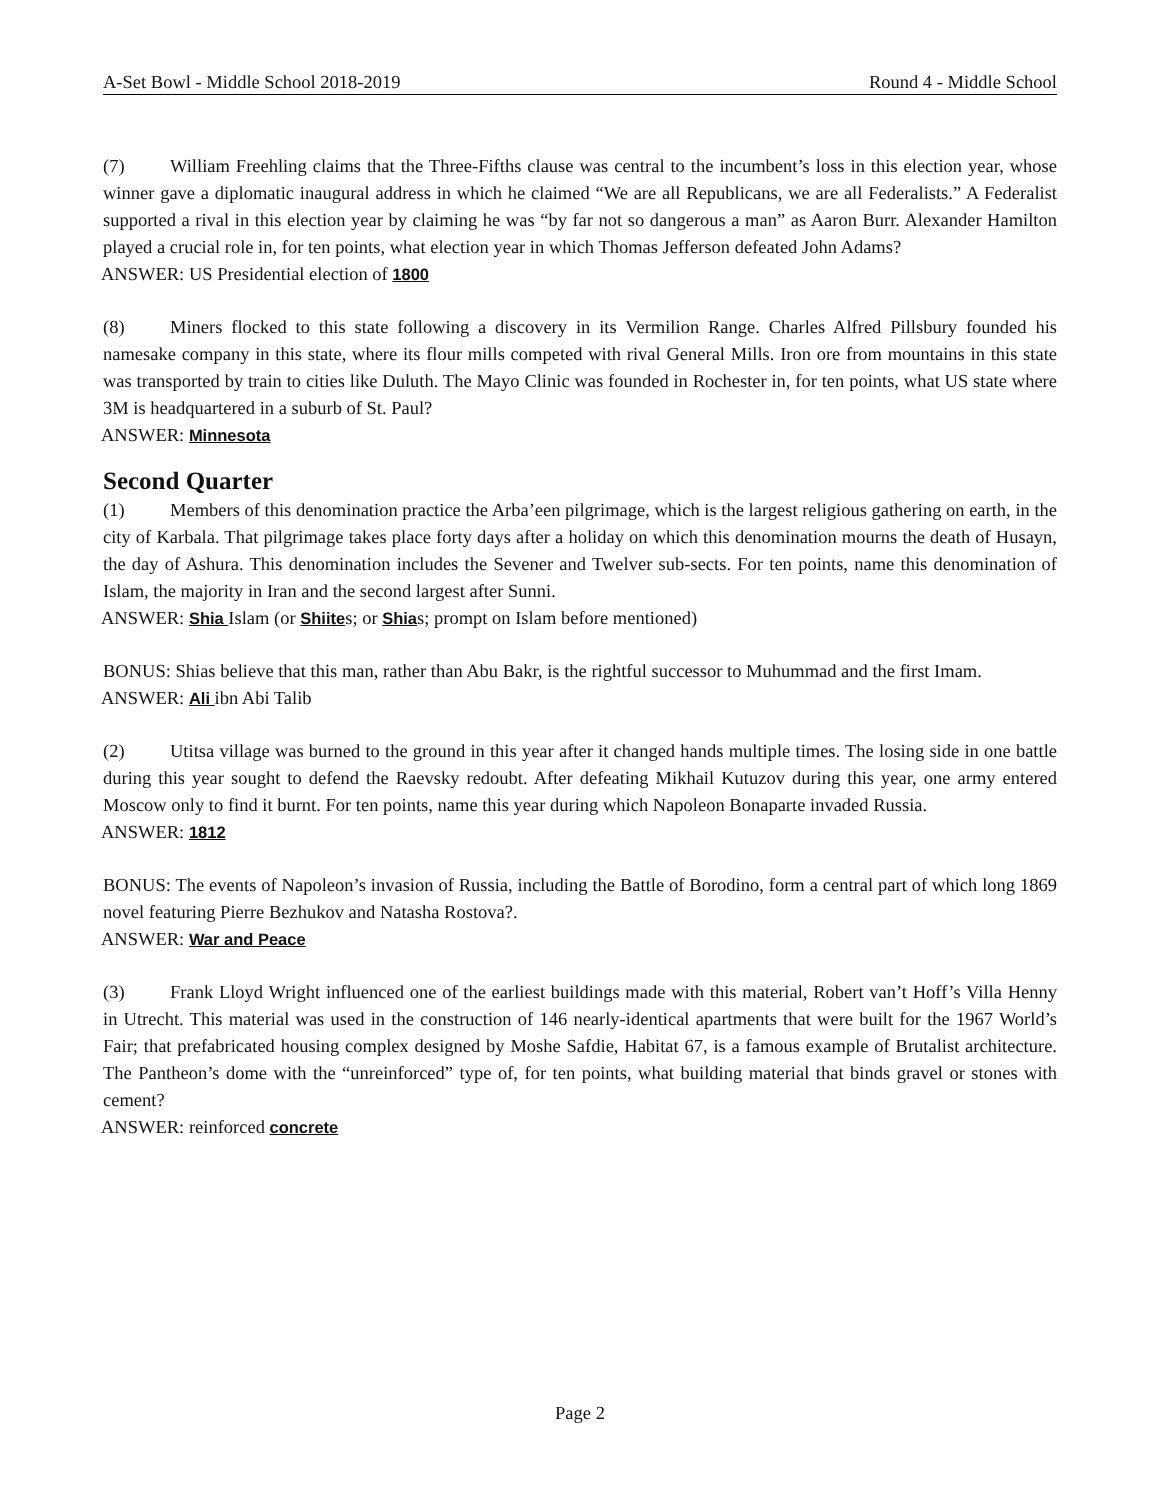A-Set Bowl - Middle School 2018-2019 Round 4 - Middle School
(7) William Freehling claims that the Three-Fifths clause was central to the incumbent’s loss in this election year, whose winner gave a diplomatic inaugural address in which he claimed “We are all Republicans, we are all Federalists.” A Federalist supported a rival in this election year by claiming he was “by far not so dangerous a man” as Aaron Burr. Alexander Hamilton played a crucial role in, for ten points, what election year in which Thomas Jefferson defeated John Adams?
ANSWER: US Presidential election of 1800
(8) Miners flocked to this state following a discovery in its Vermilion Range. Charles Alfred Pillsbury founded his namesake company in this state, where its flour mills competed with rival General Mills. Iron ore from mountains in this state was transported by train to cities like Duluth. The Mayo Clinic was founded in Rochester in, for ten points, what US state where 3M is headquartered in a suburb of St. Paul?
ANSWER: Minnesota
Second Quarter
(1) Members of this denomination practice the Arba’een pilgrimage, which is the largest religious gathering on earth, in the city of Karbala. That pilgrimage takes place forty days after a holiday on which this denomination mourns the death of Husayn, the day of Ashura. This denomination includes the Sevener and Twelver sub-sects. For ten points, name this denomination of Islam, the majority in Iran and the second largest after Sunni.
ANSWER: Shia Islam (or Shiites; or Shias; prompt on Islam before mentioned)
BONUS: Shias believe that this man, rather than Abu Bakr, is the rightful successor to Muhummad and the first Imam.
ANSWER: Ali ibn Abi Talib
(2) Utitsa village was burned to the ground in this year after it changed hands multiple times. The losing side in one battle during this year sought to defend the Raevsky redoubt. After defeating Mikhail Kutuzov during this year, one army entered Moscow only to find it burnt. For ten points, name this year during which Napoleon Bonaparte invaded Russia.
ANSWER: 1812
BONUS: The events of Napoleon’s invasion of Russia, including the Battle of Borodino, form a central part of which long 1869 novel featuring Pierre Bezhukov and Natasha Rostova?.
ANSWER: War and Peace
(3) Frank Lloyd Wright influenced one of the earliest buildings made with this material, Robert van’t Hoff’s Villa Henny in Utrecht. This material was used in the construction of 146 nearly-identical apartments that were built for the 1967 World’s Fair; that prefabricated housing complex designed by Moshe Safdie, Habitat 67, is a famous example of Brutalist architecture. The Pantheon’s dome with the “unreinforced” type of, for ten points, what building material that binds gravel or stones with cement?
ANSWER: reinforced concrete
Page 2